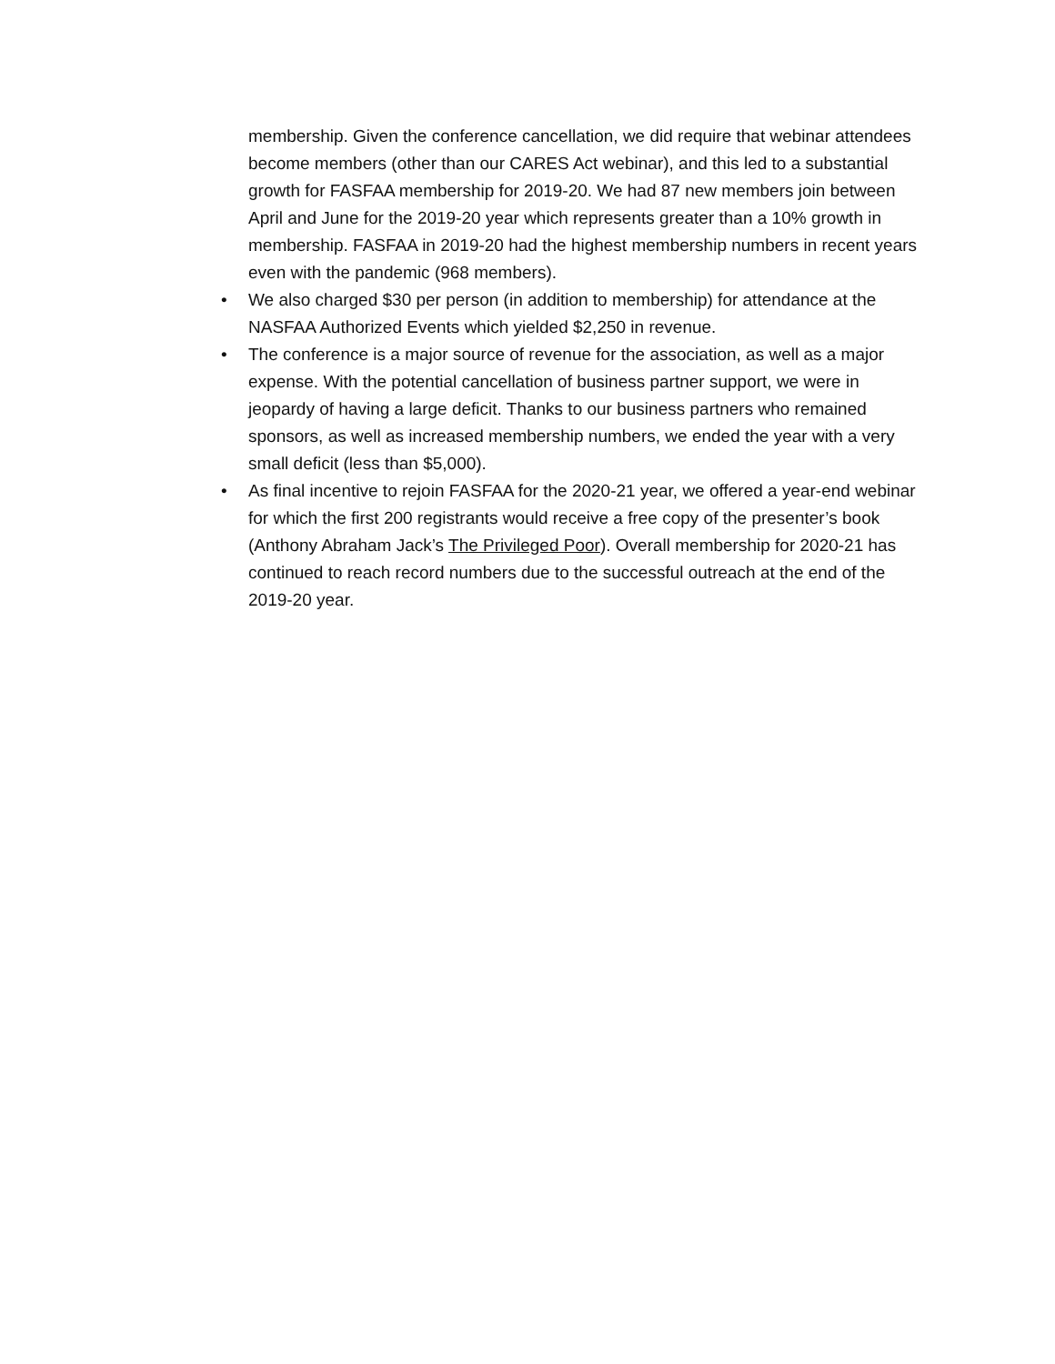membership. Given the conference cancellation, we did require that webinar attendees become members (other than our CARES Act webinar), and this led to a substantial growth for FASFAA membership for 2019-20. We had 87 new members join between April and June for the 2019-20 year which represents greater than a 10% growth in membership. FASFAA in 2019-20 had the highest membership numbers in recent years even with the pandemic (968 members).
• We also charged $30 per person (in addition to membership) for attendance at the NASFAA Authorized Events which yielded $2,250 in revenue.
• The conference is a major source of revenue for the association, as well as a major expense. With the potential cancellation of business partner support, we were in jeopardy of having a large deficit. Thanks to our business partners who remained sponsors, as well as increased membership numbers, we ended the year with a very small deficit (less than $5,000).
• As final incentive to rejoin FASFAA for the 2020-21 year, we offered a year-end webinar for which the first 200 registrants would receive a free copy of the presenter’s book (Anthony Abraham Jack’s The Privileged Poor). Overall membership for 2020-21 has continued to reach record numbers due to the successful outreach at the end of the 2019-20 year.